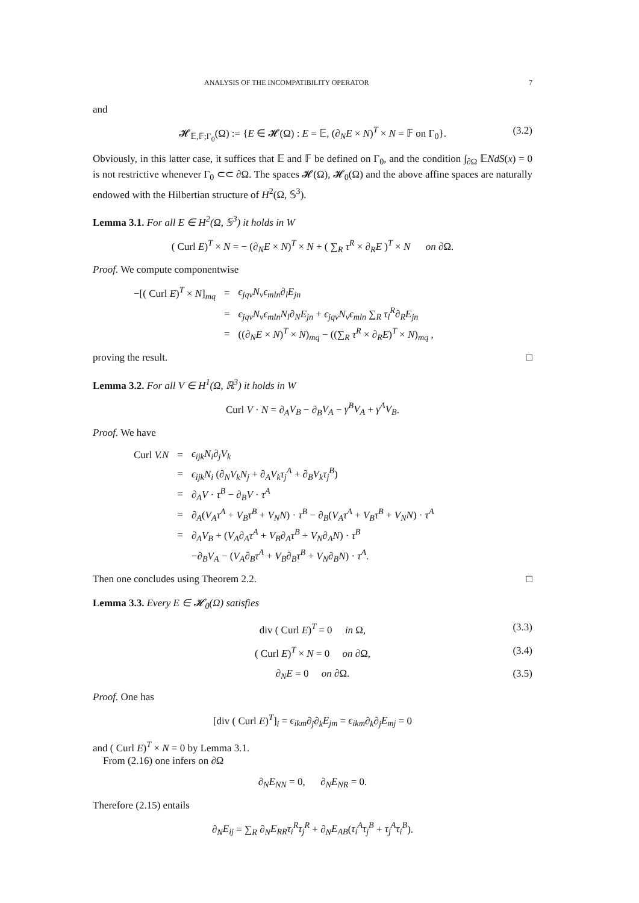ANALYSIS OF THE INCOMPATIBILITY OPERATOR 7
and
𝓗<sub>𝔼,𝔽;Γ<sub>0</sub></sub>(Ω) := {E ∈ 𝓗(Ω) : E = 𝔼, (∂<sub>N</sub>E × N)<sup>T</sup> × N = 𝔽 on Γ<sub>0</sub>}. (3.2)
Obviously, in this latter case, it suffices that 𝔼 and 𝔽 be defined on Γ<sub>0</sub>, and the condition ∫<sub>∂Ω</sub> 𝔼NdS(x) = 0 is not restrictive whenever Γ<sub>0</sub> ⊂⊂ ∂Ω. The spaces 𝓗(Ω), 𝓗<sub>0</sub>(Ω) and the above affine spaces are naturally endowed with the Hilbertian structure of H<sup>2</sup>(Ω, 𝕊<sup>3</sup>).
Lemma 3.1. For all E ∈ H<sup>2</sup>(Ω, 𝕊<sup>3</sup>) it holds in W
( Curl E)<sup>T</sup> × N = − (∂<sub>N</sub>E × N)<sup>T</sup> × N + ( ∑<sub>R</sub> τ<sup>R</sup> × ∂<sub>R</sub>E )<sup>T</sup> × N on ∂Ω.
Proof. We compute componentwise
| −[( Curl E )<sup>T</sup> × N ]<sub>mq</sub> | = | ϵ<sub>jqv</sub>N<sub>v</sub>ϵ<sub>mln</sub> ∂<sub>l</sub> E<sub>jn</sub> |
| | = | ϵ<sub>jqv</sub>N<sub>v</sub>ϵ<sub>mln</sub>N<sub>l</sub> ∂<sub>N</sub> E<sub>jn</sub> + ϵ<sub>jqv</sub>N<sub>v</sub>ϵ<sub>mln</sub> ∑<sub>R</sub> τ<sub>l</sub><sup>R</sup> ∂<sub>R</sub> E<sub>jn</sub> |
| | = | ((∂<sub>N</sub> E × N )<sup>T</sup> × N )<sub>mq</sub> − ((∑<sub>R</sub> τ<sup>R</sup> × ∂<sub>R</sub> E )<sup>T</sup> × N )<sub>mq</sub> , |
proving the result. □
Lemma 3.2. For all V ∈ H<sup>1</sup>(Ω, ℝ<sup>3</sup>) it holds in W
Curl V · N = ∂<sub>A</sub>V<sub>B</sub> − ∂<sub>B</sub>V<sub>A</sub> − γ<sup>B</sup>V<sub>A</sub> + γ<sup>A</sup>V<sub>B</sub>.
Proof. We have
| Curl V.N | = | ϵ<sub>ijk</sub>N<sub>i</sub> ∂<sub>j</sub> V<sub>k</sub> |
| | = | ϵ<sub>ijk</sub>N<sub>i</sub> (∂<sub>N</sub> V<sub>k</sub>N<sub>j</sub> + ∂<sub>A</sub> V<sub>k</sub>τ<sub>j</sub><sup>A</sup> + ∂<sub>B</sub> V<sub>k</sub>τ<sub>j</sub><sup>B</sup> ) |
| | = | ∂<sub>A</sub> V · τ<sup>B</sup> − ∂<sub>B</sub> V · τ<sup>A</sup> |
| | = | ∂<sub>A</sub>( V<sub>A</sub>τ<sup>A</sup> + V<sub>B</sub>τ<sup>B</sup> + V<sub>N</sub>N ) · τ<sup>B</sup> − ∂<sub>B</sub>( V<sub>A</sub>τ<sup>A</sup> + V<sub>B</sub>τ<sup>B</sup> + V<sub>N</sub>N ) · τ<sup>A</sup> |
| | = | ∂<sub>A</sub> V<sub>B</sub> + ( V<sub>A</sub> ∂<sub>A</sub> τ<sup>A</sup> + V<sub>B</sub> ∂<sub>A</sub> τ<sup>B</sup> + V<sub>N</sub> ∂<sub>A</sub> N ) · τ<sup>B</sup> |
| | | −∂<sub>B</sub> V<sub>A</sub> − ( V<sub>A</sub> ∂<sub>B</sub> τ<sup>A</sup> + V<sub>B</sub> ∂<sub>B</sub> τ<sup>B</sup> + V<sub>N</sub> ∂<sub>B</sub> N ) · τ<sup>A</sup> . |
Then one concludes using Theorem 2.2. □
Lemma 3.3. Every E ∈ 𝓗<sub>0</sub>(Ω) satisfies
div ( Curl E)<sup>T</sup> = 0 in Ω, (3.3)
( Curl E)<sup>T</sup> × N = 0 on ∂Ω, (3.4)
∂<sub>N</sub>E = 0 on ∂Ω. (3.5)
Proof. One has
[div ( Curl E)<sup>T</sup>]<sub>i</sub> = ϵ<sub>ikm</sub>∂<sub>j</sub>∂<sub>k</sub>E<sub>jm</sub> = ϵ<sub>ikm</sub>∂<sub>k</sub>∂<sub>j</sub>E<sub>mj</sub> = 0
and ( Curl E)<sup>T</sup> × N = 0 by Lemma 3.1.
From (2.16) one infers on ∂Ω
∂<sub>N</sub>E<sub>NN</sub> = 0, ∂<sub>N</sub>E<sub>NR</sub> = 0.
Therefore (2.15) entails
∂<sub>N</sub>E<sub>ij</sub> = ∑<sub>R</sub> ∂<sub>N</sub>E<sub>RR</sub>τ<sub>i</sub><sup>R</sup>τ<sub>j</sub><sup>R</sup> + ∂<sub>N</sub>E<sub>AB</sub>(τ<sub>i</sub><sup>A</sup>τ<sub>j</sub><sup>B</sup> + τ<sub>j</sub><sup>A</sup>τ<sub>i</sub><sup>B</sup>).